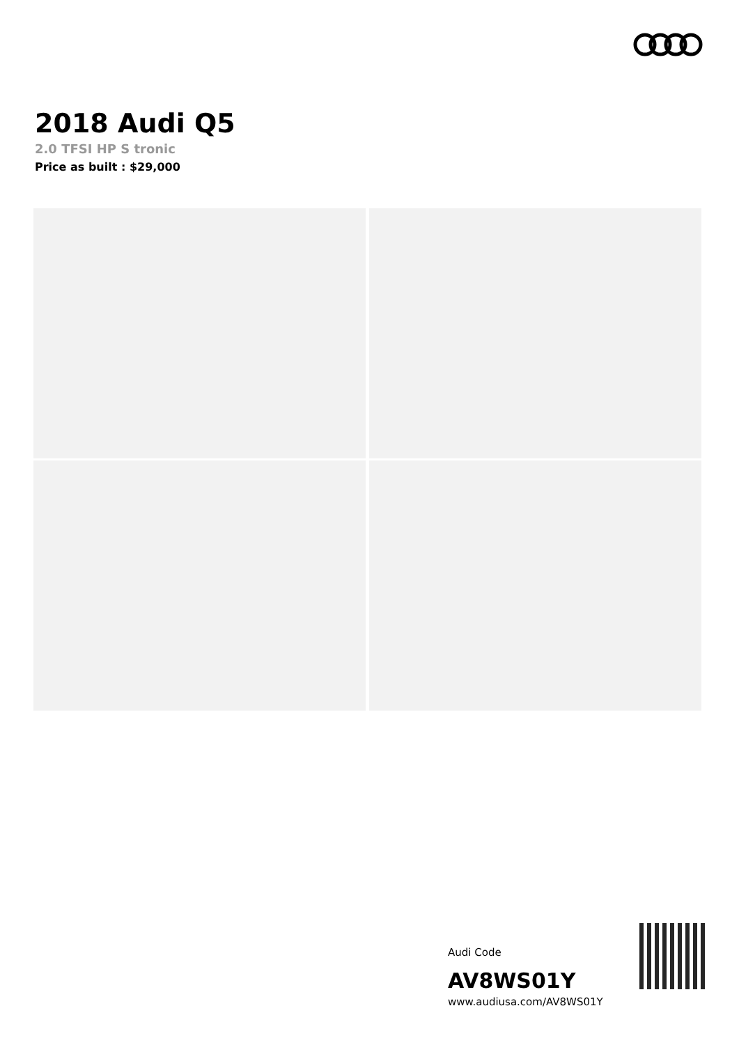2018 Audi Q5
2.0 TFSI HP S tronic
Price as built : $29,000
Audi Code
AV8WS01Y
www.audiusa.com/AV8WS01Y